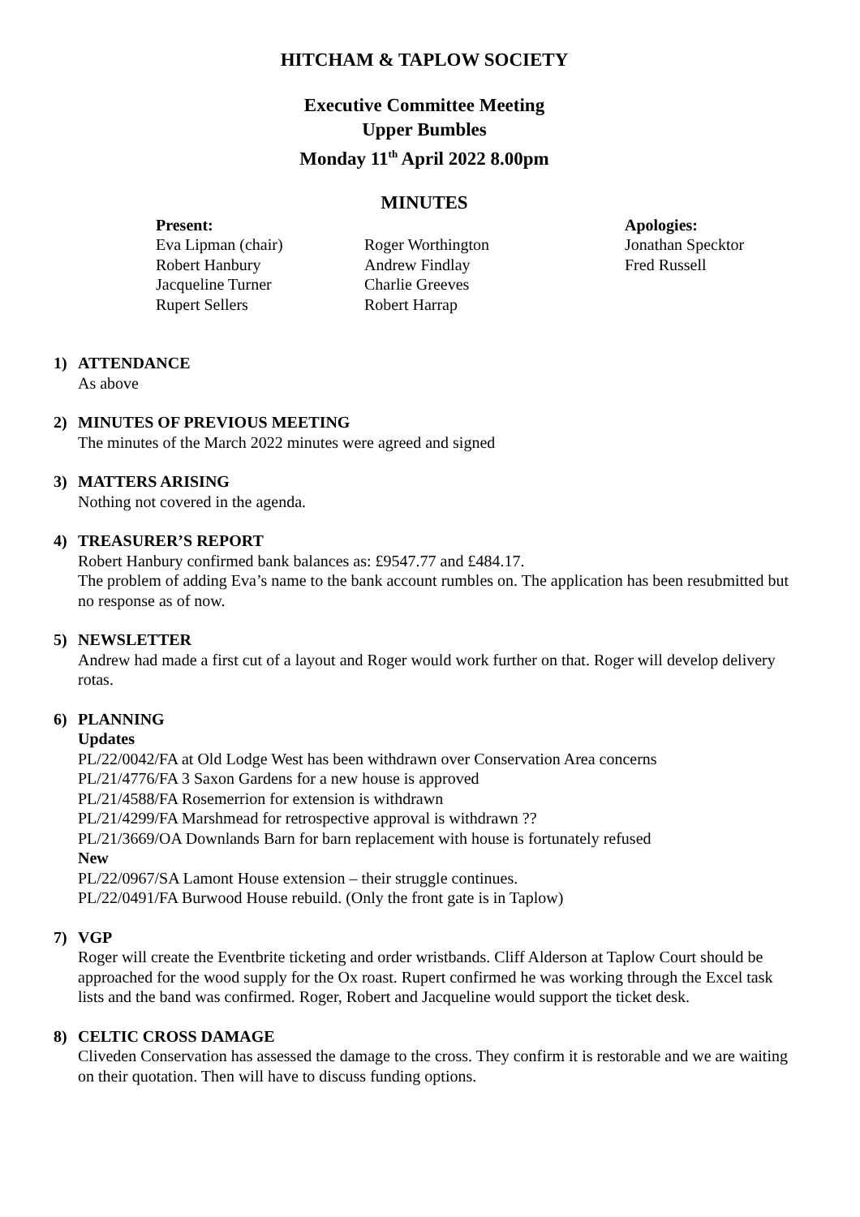HITCHAM & TAPLOW SOCIETY
Executive Committee Meeting
Upper Bumbles
Monday 11<sup>th</sup> April 2022 8.00pm
MINUTES
Present:
Eva Lipman (chair)
Robert Hanbury
Jacqueline Turner
Rupert Sellers
Roger Worthington
Andrew Findlay
Charlie Greeves
Robert Harrap
Apologies:
Jonathan Specktor
Fred Russell
1) ATTENDANCE
As above
2) MINUTES OF PREVIOUS MEETING
The minutes of the March 2022 minutes were agreed and signed
3) MATTERS ARISING
Nothing not covered in the agenda.
4) TREASURER’S REPORT
Robert Hanbury confirmed bank balances as: £9547.77 and £484.17.
The problem of adding Eva’s name to the bank account rumbles on. The application has been resubmitted but no response as of now.
5) NEWSLETTER
Andrew had made a first cut of a layout and Roger would work further on that. Roger will develop delivery rotas.
6) PLANNING
Updates
PL/22/0042/FA at Old Lodge West has been withdrawn over Conservation Area concerns
PL/21/4776/FA 3 Saxon Gardens for a new house is approved
PL/21/4588/FA Rosemerrion for extension is withdrawn
PL/21/4299/FA Marshmead for retrospective approval is withdrawn ??
PL/21/3669/OA Downlands Barn for barn replacement with house is fortunately refused
New
PL/22/0967/SA Lamont House extension – their struggle continues.
PL/22/0491/FA Burwood House rebuild. (Only the front gate is in Taplow)
7) VGP
Roger will create the Eventbrite ticketing and order wristbands. Cliff Alderson at Taplow Court should be approached for the wood supply for the Ox roast. Rupert confirmed he was working through the Excel task lists and the band was confirmed. Roger, Robert and Jacqueline would support the ticket desk.
8) CELTIC CROSS DAMAGE
Cliveden Conservation has assessed the damage to the cross. They confirm it is restorable and we are waiting on their quotation. Then will have to discuss funding options.